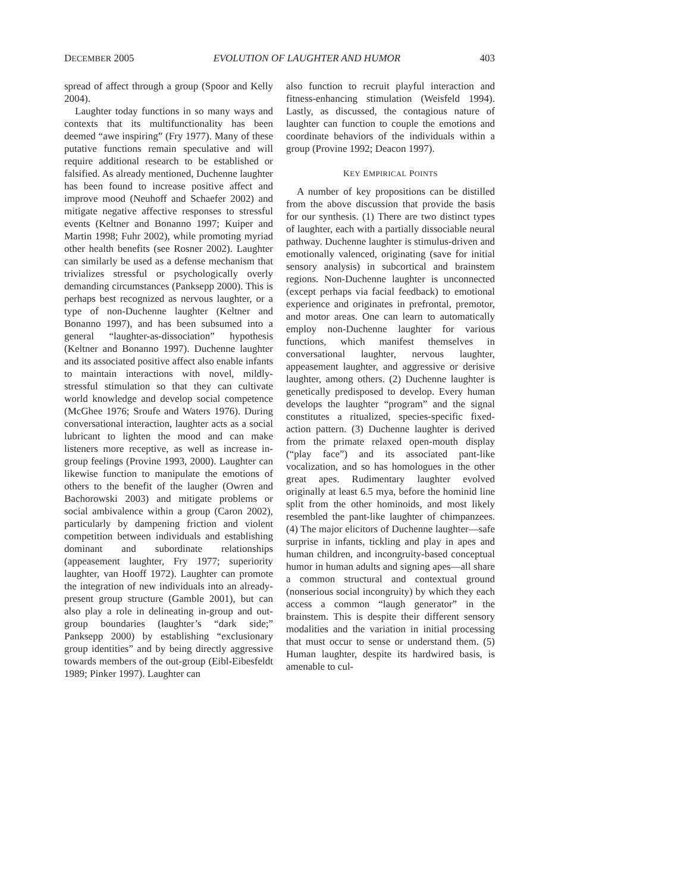DECEMBER 2005 EVOLUTION OF LAUGHTER AND HUMOR 403
spread of affect through a group (Spoor and Kelly 2004).
Laughter today functions in so many ways and contexts that its multifunctionality has been deemed “awe inspiring” (Fry 1977). Many of these putative functions remain speculative and will require additional research to be established or falsified. As already mentioned, Duchenne laughter has been found to increase positive affect and improve mood (Neuhoff and Schaefer 2002) and mitigate negative affective responses to stressful events (Keltner and Bonanno 1997; Kuiper and Martin 1998; Fuhr 2002), while promoting myriad other health benefits (see Rosner 2002). Laughter can similarly be used as a defense mechanism that trivializes stressful or psychologically overly demanding circumstances (Panksepp 2000). This is perhaps best recognized as nervous laughter, or a type of non-Duchenne laughter (Keltner and Bonanno 1997), and has been subsumed into a general “laughter-as-dissociation” hypothesis (Keltner and Bonanno 1997). Duchenne laughter and its associated positive affect also enable infants to maintain interactions with novel, mildly-stressful stimulation so that they can cultivate world knowledge and develop social competence (McGhee 1976; Sroufe and Waters 1976). During conversational interaction, laughter acts as a social lubricant to lighten the mood and can make listeners more receptive, as well as increase in-group feelings (Provine 1993, 2000). Laughter can likewise function to manipulate the emotions of others to the benefit of the laugher (Owren and Bachorowski 2003) and mitigate problems or social ambivalence within a group (Caron 2002), particularly by dampening friction and violent competition between individuals and establishing dominant and subordinate relationships (appeasement laughter, Fry 1977; superiority laughter, van Hooff 1972). Laughter can promote the integration of new individuals into an already-present group structure (Gamble 2001), but can also play a role in delineating in-group and out-group boundaries (laughter’s “dark side;” Panksepp 2000) by establishing “exclusionary group identities” and by being directly aggressive towards members of the out-group (Eibl-Eibesfeldt 1989; Pinker 1997). Laughter can
also function to recruit playful interaction and fitness-enhancing stimulation (Weisfeld 1994). Lastly, as discussed, the contagious nature of laughter can function to couple the emotions and coordinate behaviors of the individuals within a group (Provine 1992; Deacon 1997).
KEY EMPIRICAL POINTS
A number of key propositions can be distilled from the above discussion that provide the basis for our synthesis. (1) There are two distinct types of laughter, each with a partially dissociable neural pathway. Duchenne laughter is stimulus-driven and emotionally valenced, originating (save for initial sensory analysis) in subcortical and brainstem regions. Non-Duchenne laughter is unconnected (except perhaps via facial feedback) to emotional experience and originates in prefrontal, premotor, and motor areas. One can learn to automatically employ non-Duchenne laughter for various functions, which manifest themselves in conversational laughter, nervous laughter, appeasement laughter, and aggressive or derisive laughter, among others. (2) Duchenne laughter is genetically predisposed to develop. Every human develops the laughter “program” and the signal constitutes a ritualized, species-specific fixed-action pattern. (3) Duchenne laughter is derived from the primate relaxed open-mouth display (“play face”) and its associated pant-like vocalization, and so has homologues in the other great apes. Rudimentary laughter evolved originally at least 6.5 mya, before the hominid line split from the other hominoids, and most likely resembled the pant-like laughter of chimpanzees. (4) The major elicitors of Duchenne laughter—safe surprise in infants, tickling and play in apes and human children, and incongruity-based conceptual humor in human adults and signing apes—all share a common structural and contextual ground (nonserious social incongruity) by which they each access a common “laugh generator” in the brainstem. This is despite their different sensory modalities and the variation in initial processing that must occur to sense or understand them. (5) Human laughter, despite its hardwired basis, is amenable to cul-